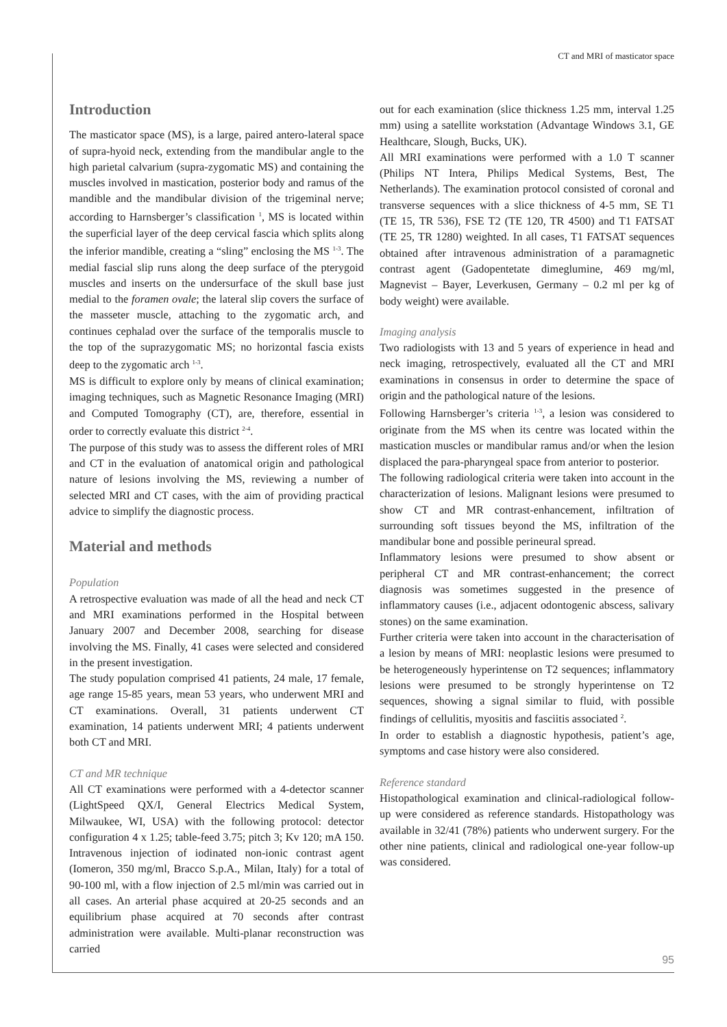CT and MRI of masticator space
Introduction
The masticator space (MS), is a large, paired antero-lateral space of supra-hyoid neck, extending from the mandibular angle to the high parietal calvarium (supra-zygomatic MS) and containing the muscles involved in mastication, posterior body and ramus of the mandible and the mandibular division of the trigeminal nerve; according to Harnsberger’s classification <sup>1</sup>, MS is located within the superficial layer of the deep cervical fascia which splits along the inferior mandible, creating a “sling” enclosing the MS <sup>1-3</sup>. The medial fascial slip runs along the deep surface of the pterygoid muscles and inserts on the undersurface of the skull base just medial to the foramen ovale; the lateral slip covers the surface of the masseter muscle, attaching to the zygomatic arch, and continues cephalad over the surface of the temporalis muscle to the top of the suprazygomatic MS; no horizontal fascia exists deep to the zygomatic arch <sup>1-3</sup>.
MS is difficult to explore only by means of clinical examination; imaging techniques, such as Magnetic Resonance Imaging (MRI) and Computed Tomography (CT), are, therefore, essential in order to correctly evaluate this district <sup>2-4</sup>.
The purpose of this study was to assess the different roles of MRI and CT in the evaluation of anatomical origin and pathological nature of lesions involving the MS, reviewing a number of selected MRI and CT cases, with the aim of providing practical advice to simplify the diagnostic process.
Material and methods
Population
A retrospective evaluation was made of all the head and neck CT and MRI examinations performed in the Hospital between January 2007 and December 2008, searching for disease involving the MS. Finally, 41 cases were selected and considered in the present investigation.
The study population comprised 41 patients, 24 male, 17 female, age range 15-85 years, mean 53 years, who underwent MRI and CT examinations. Overall, 31 patients underwent CT examination, 14 patients underwent MRI; 4 patients underwent both CT and MRI.
CT and MR technique
All CT examinations were performed with a 4-detector scanner (LightSpeed QX/I, General Electrics Medical System, Milwaukee, WI, USA) with the following protocol: detector configuration 4 x 1.25; table-feed 3.75; pitch 3; Kv 120; mA 150. Intravenous injection of iodinated non-ionic contrast agent (Iomeron, 350 mg/ml, Bracco S.p.A., Milan, Italy) for a total of 90-100 ml, with a flow injection of 2.5 ml/min was carried out in all cases. An arterial phase acquired at 20-25 seconds and an equilibrium phase acquired at 70 seconds after contrast administration were available. Multi-planar reconstruction was carried
out for each examination (slice thickness 1.25 mm, interval 1.25 mm) using a satellite workstation (Advantage Windows 3.1, GE Healthcare, Slough, Bucks, UK).
All MRI examinations were performed with a 1.0 T scanner (Philips NT Intera, Philips Medical Systems, Best, The Netherlands). The examination protocol consisted of coronal and transverse sequences with a slice thickness of 4-5 mm, SE T1 (TE 15, TR 536), FSE T2 (TE 120, TR 4500) and T1 FATSAT (TE 25, TR 1280) weighted. In all cases, T1 FATSAT sequences obtained after intravenous administration of a paramagnetic contrast agent (Gadopentetate dimeglumine, 469 mg/ml, Magnevist – Bayer, Leverkusen, Germany – 0.2 ml per kg of body weight) were available.
Imaging analysis
Two radiologists with 13 and 5 years of experience in head and neck imaging, retrospectively, evaluated all the CT and MRI examinations in consensus in order to determine the space of origin and the pathological nature of the lesions.
Following Harnsberger’s criteria <sup>1-3</sup>, a lesion was considered to originate from the MS when its centre was located within the mastication muscles or mandibular ramus and/or when the lesion displaced the para-pharyngeal space from anterior to posterior.
The following radiological criteria were taken into account in the characterization of lesions. Malignant lesions were presumed to show CT and MR contrast-enhancement, infiltration of surrounding soft tissues beyond the MS, infiltration of the mandibular bone and possible perineural spread.
Inflammatory lesions were presumed to show absent or peripheral CT and MR contrast-enhancement; the correct diagnosis was sometimes suggested in the presence of inflammatory causes (i.e., adjacent odontogenic abscess, salivary stones) on the same examination.
Further criteria were taken into account in the characterisation of a lesion by means of MRI: neoplastic lesions were presumed to be heterogeneously hyperintense on T2 sequences; inflammatory lesions were presumed to be strongly hyperintense on T2 sequences, showing a signal similar to fluid, with possible findings of cellulitis, myositis and fasciitis associated <sup>2</sup>.
In order to establish a diagnostic hypothesis, patient’s age, symptoms and case history were also considered.
Reference standard
Histopathological examination and clinical-radiological follow-up were considered as reference standards. Histopathology was available in 32/41 (78%) patients who underwent surgery. For the other nine patients, clinical and radiological one-year follow-up was considered.
95